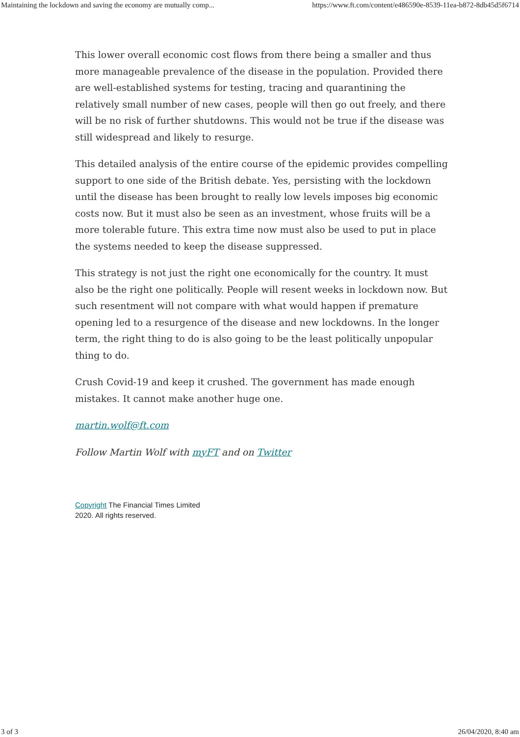Maintaining the lockdown and saving the economy are mutually comp... https://www.ft.com/content/e486590e-8539-11ea-b872-8db45d5f6714
This lower overall economic cost flows from there being a smaller and thus more manageable prevalence of the disease in the population. Provided there are well-established systems for testing, tracing and quarantining the relatively small number of new cases, people will then go out freely, and there will be no risk of further shutdowns. This would not be true if the disease was still widespread and likely to resurge.
This detailed analysis of the entire course of the epidemic provides compelling support to one side of the British debate. Yes, persisting with the lockdown until the disease has been brought to really low levels imposes big economic costs now. But it must also be seen as an investment, whose fruits will be a more tolerable future. This extra time now must also be used to put in place the systems needed to keep the disease suppressed.
This strategy is not just the right one economically for the country. It must also be the right one politically. People will resent weeks in lockdown now. But such resentment will not compare with what would happen if premature opening led to a resurgence of the disease and new lockdowns. In the longer term, the right thing to do is also going to be the least politically unpopular thing to do.
Crush Covid-19 and keep it crushed. The government has made enough mistakes. It cannot make another huge one.
martin.wolf@ft.com
Follow Martin Wolf with myFT and on Twitter
Copyright The Financial Times Limited 2020. All rights reserved.
3 of 3 26/04/2020, 8:40 am